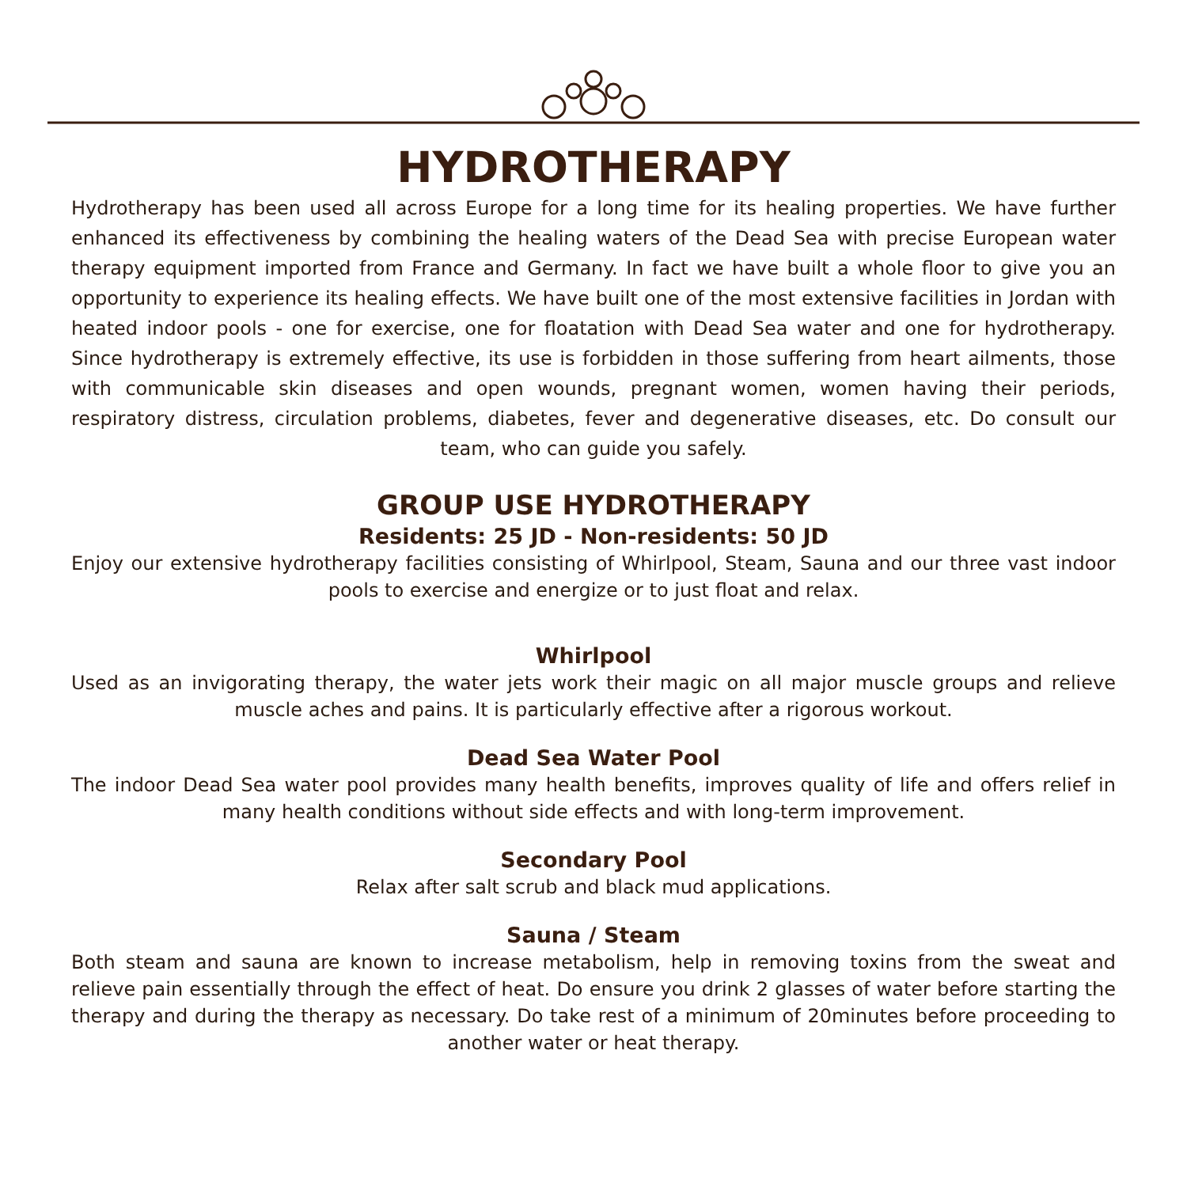HYDROTHERAPY
Hydrotherapy has been used all across Europe for a long time for its healing properties. We have further enhanced its effectiveness by combining the healing waters of the Dead Sea with precise European water therapy equipment imported from France and Germany. In fact we have built a whole floor to give you an opportunity to experience its healing effects. We have built one of the most extensive facilities in Jordan with heated indoor pools - one for exercise, one for floatation with Dead Sea water and one for hydrotherapy. Since hydrotherapy is extremely effective, its use is forbidden in those suffering from heart ailments, those with communicable skin diseases and open wounds, pregnant women, women having their periods, respiratory distress, circulation problems, diabetes, fever and degenerative diseases, etc. Do consult our team, who can guide you safely.
GROUP USE HYDROTHERAPY
Residents: 25 JD - Non-residents: 50 JD
Enjoy our extensive hydrotherapy facilities consisting of Whirlpool, Steam, Sauna and our three vast indoor pools to exercise and energize or to just float and relax.
Whirlpool
Used as an invigorating therapy, the water jets work their magic on all major muscle groups and relieve muscle aches and pains. It is particularly effective after a rigorous workout.
Dead Sea Water Pool
The indoor Dead Sea water pool provides many health benefits, improves quality of life and offers relief in many health conditions without side effects and with long-term improvement.
Secondary Pool
Relax after salt scrub and black mud applications.
Sauna / Steam
Both steam and sauna are known to increase metabolism, help in removing toxins from the sweat and relieve pain essentially through the effect of heat. Do ensure you drink 2 glasses of water before starting the therapy and during the therapy as necessary. Do take rest of a minimum of 20minutes before proceeding to another water or heat therapy.